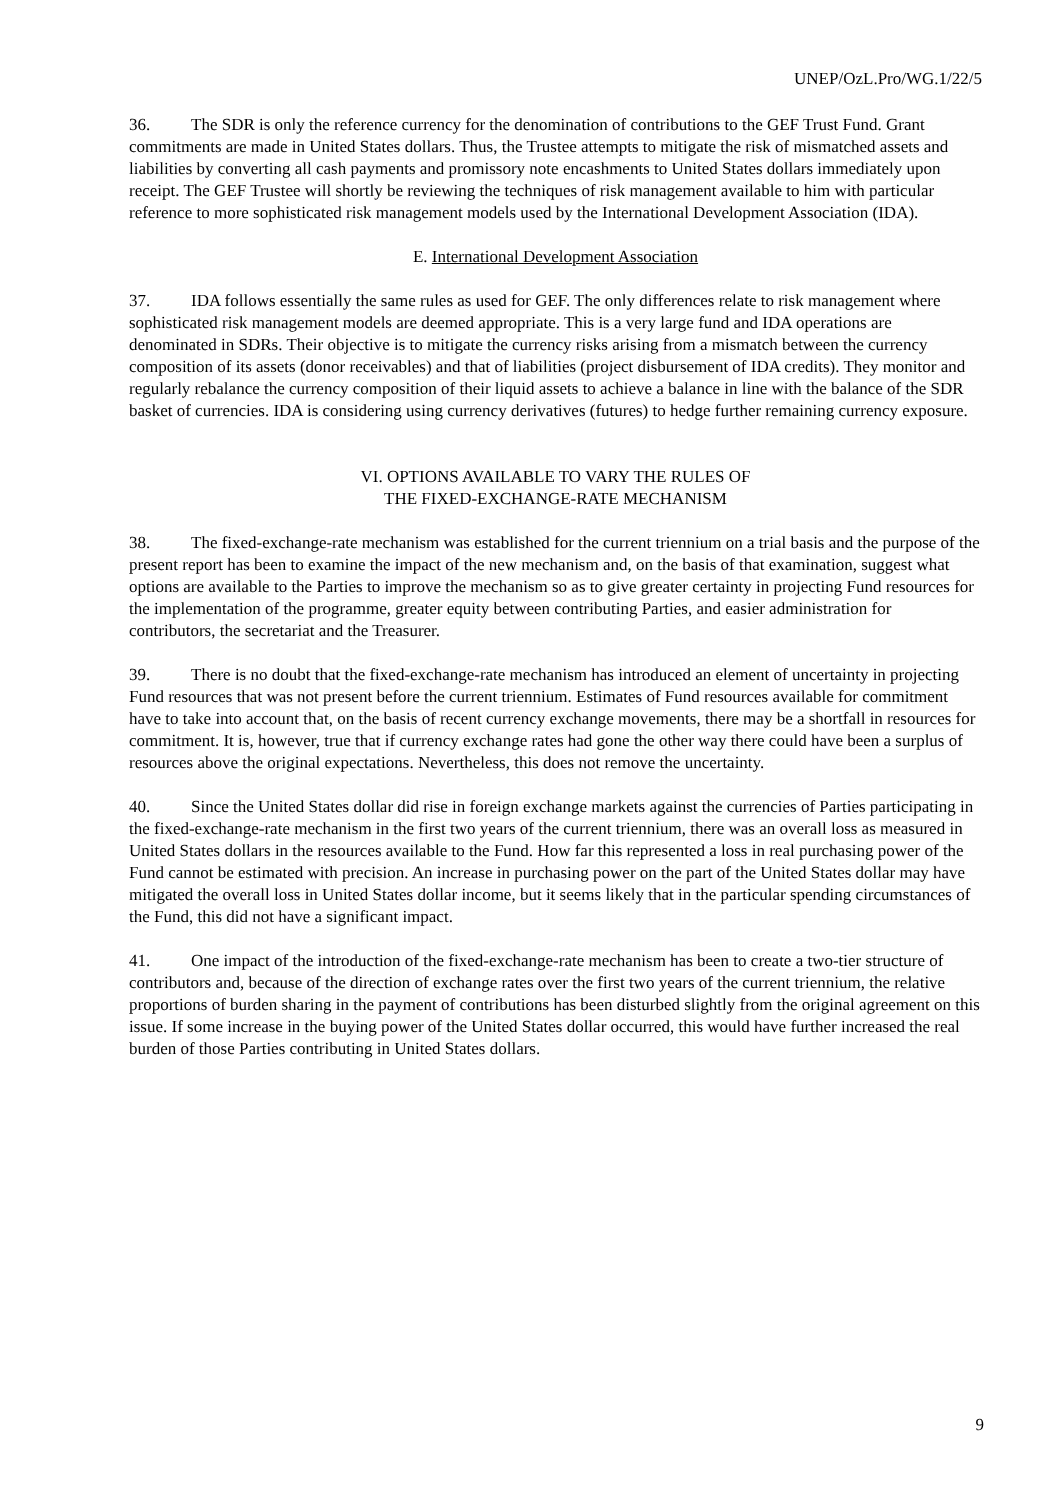UNEP/OzL.Pro/WG.1/22/5
36. The SDR is only the reference currency for the denomination of contributions to the GEF Trust Fund. Grant commitments are made in United States dollars. Thus, the Trustee attempts to mitigate the risk of mismatched assets and liabilities by converting all cash payments and promissory note encashments to United States dollars immediately upon receipt. The GEF Trustee will shortly be reviewing the techniques of risk management available to him with particular reference to more sophisticated risk management models used by the International Development Association (IDA).
E. International Development Association
37. IDA follows essentially the same rules as used for GEF. The only differences relate to risk management where sophisticated risk management models are deemed appropriate. This is a very large fund and IDA operations are denominated in SDRs. Their objective is to mitigate the currency risks arising from a mismatch between the currency composition of its assets (donor receivables) and that of liabilities (project disbursement of IDA credits). They monitor and regularly rebalance the currency composition of their liquid assets to achieve a balance in line with the balance of the SDR basket of currencies. IDA is considering using currency derivatives (futures) to hedge further remaining currency exposure.
VI. OPTIONS AVAILABLE TO VARY THE RULES OF
THE FIXED-EXCHANGE-RATE MECHANISM
38. The fixed-exchange-rate mechanism was established for the current triennium on a trial basis and the purpose of the present report has been to examine the impact of the new mechanism and, on the basis of that examination, suggest what options are available to the Parties to improve the mechanism so as to give greater certainty in projecting Fund resources for the implementation of the programme, greater equity between contributing Parties, and easier administration for contributors, the secretariat and the Treasurer.
39. There is no doubt that the fixed-exchange-rate mechanism has introduced an element of uncertainty in projecting Fund resources that was not present before the current triennium. Estimates of Fund resources available for commitment have to take into account that, on the basis of recent currency exchange movements, there may be a shortfall in resources for commitment. It is, however, true that if currency exchange rates had gone the other way there could have been a surplus of resources above the original expectations. Nevertheless, this does not remove the uncertainty.
40. Since the United States dollar did rise in foreign exchange markets against the currencies of Parties participating in the fixed-exchange-rate mechanism in the first two years of the current triennium, there was an overall loss as measured in United States dollars in the resources available to the Fund. How far this represented a loss in real purchasing power of the Fund cannot be estimated with precision. An increase in purchasing power on the part of the United States dollar may have mitigated the overall loss in United States dollar income, but it seems likely that in the particular spending circumstances of the Fund, this did not have a significant impact.
41. One impact of the introduction of the fixed-exchange-rate mechanism has been to create a two-tier structure of contributors and, because of the direction of exchange rates over the first two years of the current triennium, the relative proportions of burden sharing in the payment of contributions has been disturbed slightly from the original agreement on this issue. If some increase in the buying power of the United States dollar occurred, this would have further increased the real burden of those Parties contributing in United States dollars.
9